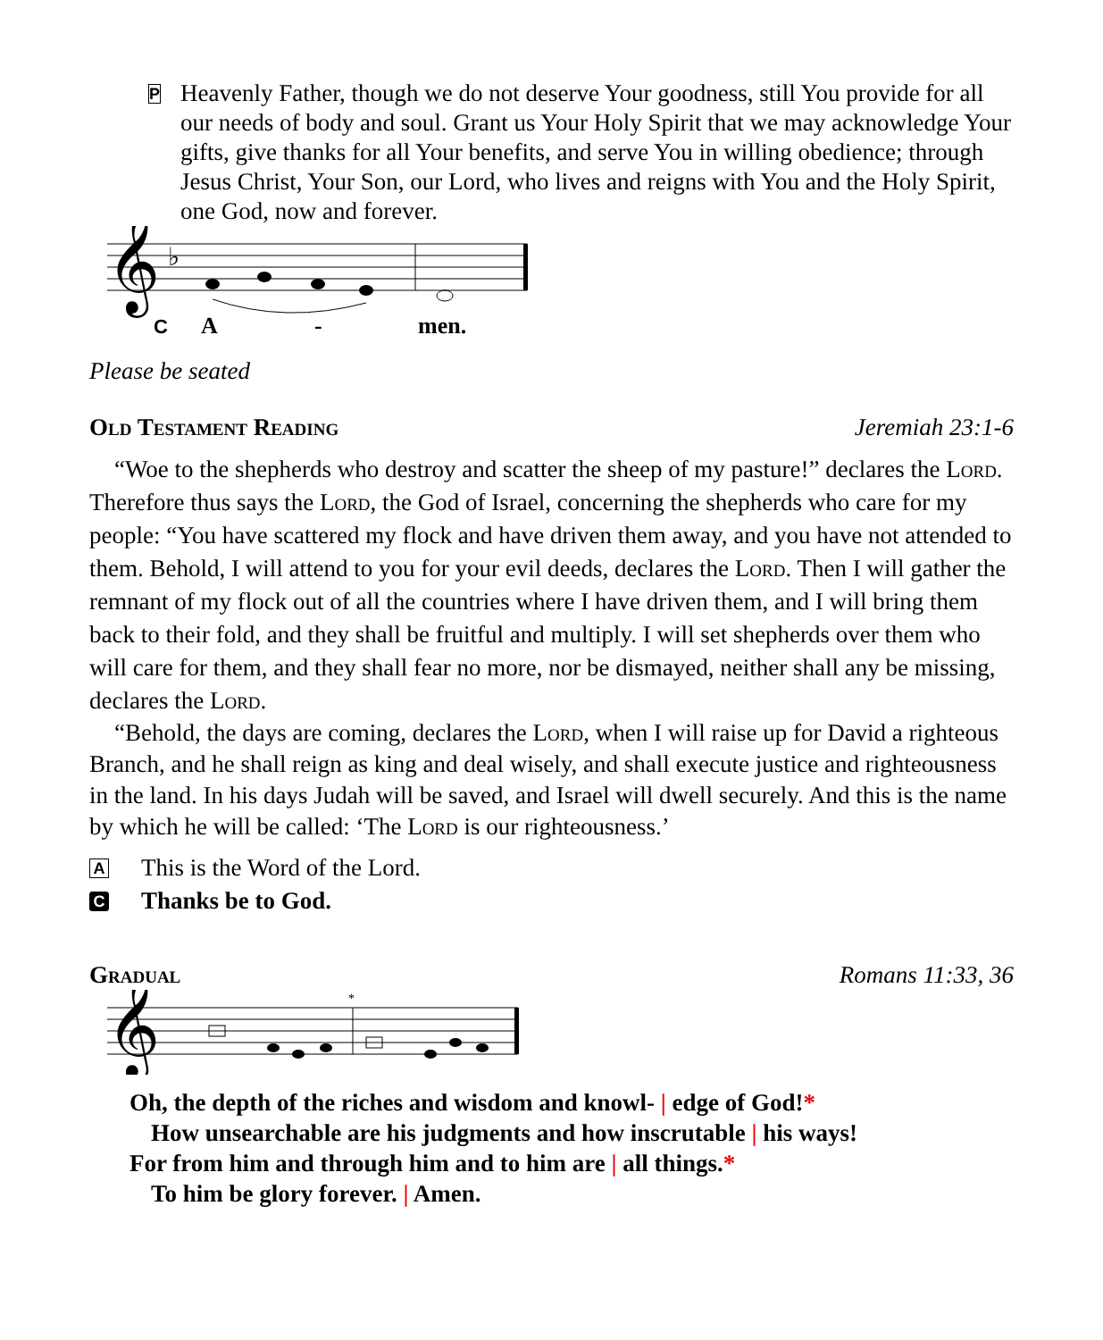P
Heavenly Father, though we do not deserve Your goodness, still You provide for all our needs of body and soul. Grant us Your Holy Spirit that we may acknowledge Your gifts, give thanks for all Your benefits, and serve You in willing obedience; through Jesus Christ, Your Son, our Lord, who lives and reigns with You and the Holy Spirit, one God, now and forever.
𝄞
♭
C
A
-
men.
Please be seated
Old Testament Reading Jeremiah 23:1-6
“Woe to the shepherds who destroy and scatter the sheep of my pasture!” declares the Lord. Therefore thus says the Lord, the God of Israel, concerning the shepherds who care for my people: “You have scattered my flock and have driven them away, and you have not attended to them. Behold, I will attend to you for your evil deeds, declares the Lord. Then I will gather the remnant of my flock out of all the countries where I have driven them, and I will bring them back to their fold, and they shall be fruitful and multiply. I will set shepherds over them who will care for them, and they shall fear no more, nor be dismayed, neither shall any be missing, declares the Lord.
“Behold, the days are coming, declares the Lord, when I will raise up for David a righteous Branch, and he shall reign as king and deal wisely, and shall execute justice and righteousness in the land. In his days Judah will be saved, and Israel will dwell securely. And this is the name by which he will be called: ‘The Lord is our righteousness.’
A This is the Word of the Lord.
C Thanks be to God.
Gradual Romans 11:33, 36
𝄞
*
Oh, the depth of the riches and wisdom and knowl- | edge of God!*
How unsearchable are his judgments and how inscrutable | his ways!
For from him and through him and to him are | all things.*
To him be glory forever. | Amen.